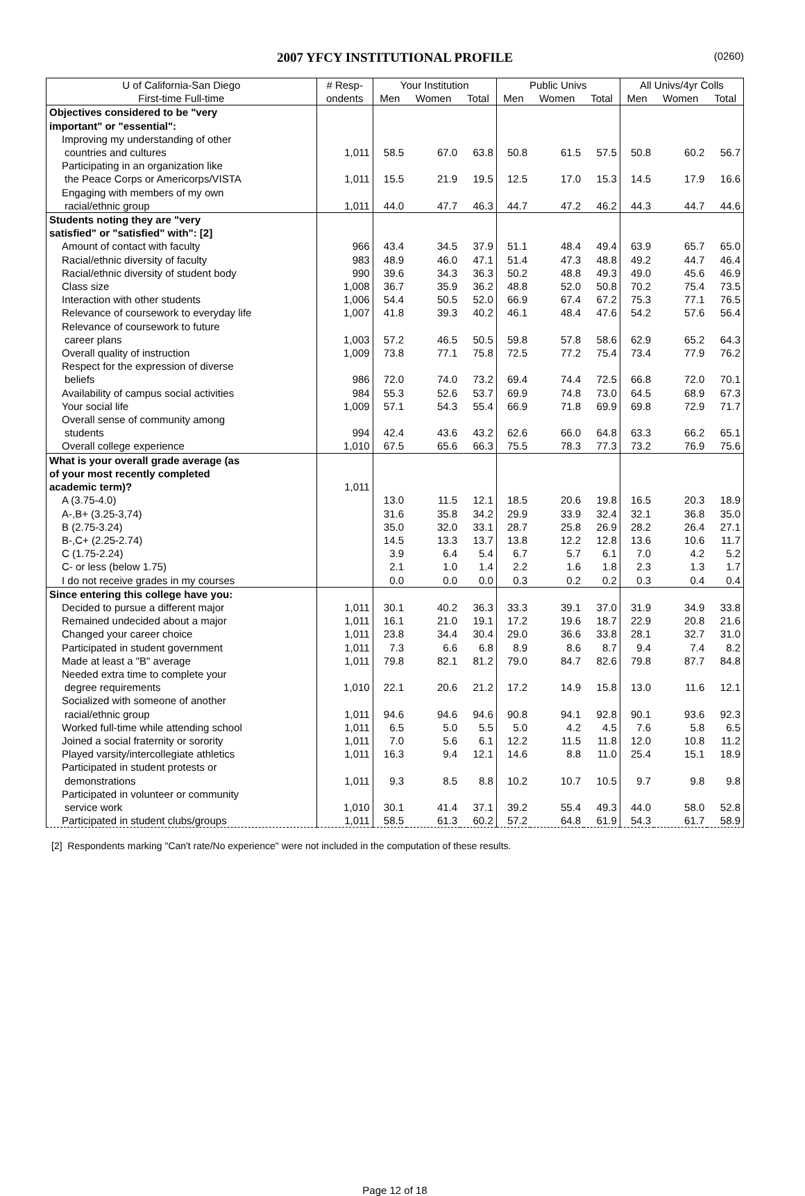2007 YFCY INSTITUTIONAL PROFILE (0260)
| U of California-San Diego | # Resp- | Your Institution | | | Public Univs | | | All Univs/4yr Colls | | |
| --- | --- | --- | --- | --- | --- | --- | --- | --- | --- | --- |
| First-time Full-time | ondents | Men | Women | Total | Men | Women | Total | Men | Women | Total |
| Objectives considered to be "very | | | | | | | | | | |
| important" or "essential": | | | | | | | | | | |
| Improving my understanding of other | | | | | | | | | | |
| countries and cultures | 1,011 | 58.5 | 67.0 | 63.8 | 50.8 | 61.5 | 57.5 | 50.8 | 60.2 | 56.7 |
| Participating in an organization like | | | | | | | | | | |
| the Peace Corps or Americorps/VISTA | 1,011 | 15.5 | 21.9 | 19.5 | 12.5 | 17.0 | 15.3 | 14.5 | 17.9 | 16.6 |
| Engaging with members of my own | | | | | | | | | | |
| racial/ethnic group | 1,011 | 44.0 | 47.7 | 46.3 | 44.7 | 47.2 | 46.2 | 44.3 | 44.7 | 44.6 |
| Students noting they are "very | | | | | | | | | | |
| satisfied" or "satisfied" with": [2] | | | | | | | | | | |
| Amount of contact with faculty | 966 | 43.4 | 34.5 | 37.9 | 51.1 | 48.4 | 49.4 | 63.9 | 65.7 | 65.0 |
| Racial/ethnic diversity of faculty | 983 | 48.9 | 46.0 | 47.1 | 51.4 | 47.3 | 48.8 | 49.2 | 44.7 | 46.4 |
| Racial/ethnic diversity of student body | 990 | 39.6 | 34.3 | 36.3 | 50.2 | 48.8 | 49.3 | 49.0 | 45.6 | 46.9 |
| Class size | 1,008 | 36.7 | 35.9 | 36.2 | 48.8 | 52.0 | 50.8 | 70.2 | 75.4 | 73.5 |
| Interaction with other students | 1,006 | 54.4 | 50.5 | 52.0 | 66.9 | 67.4 | 67.2 | 75.3 | 77.1 | 76.5 |
| Relevance of coursework to everyday life | 1,007 | 41.8 | 39.3 | 40.2 | 46.1 | 48.4 | 47.6 | 54.2 | 57.6 | 56.4 |
| Relevance of coursework to future | | | | | | | | | | |
| career plans | 1,003 | 57.2 | 46.5 | 50.5 | 59.8 | 57.8 | 58.6 | 62.9 | 65.2 | 64.3 |
| Overall quality of instruction | 1,009 | 73.8 | 77.1 | 75.8 | 72.5 | 77.2 | 75.4 | 73.4 | 77.9 | 76.2 |
| Respect for the expression of diverse | | | | | | | | | | |
| beliefs | 986 | 72.0 | 74.0 | 73.2 | 69.4 | 74.4 | 72.5 | 66.8 | 72.0 | 70.1 |
| Availability of campus social activities | 984 | 55.3 | 52.6 | 53.7 | 69.9 | 74.8 | 73.0 | 64.5 | 68.9 | 67.3 |
| Your social life | 1,009 | 57.1 | 54.3 | 55.4 | 66.9 | 71.8 | 69.9 | 69.8 | 72.9 | 71.7 |
| Overall sense of community among | | | | | | | | | | |
| students | 994 | 42.4 | 43.6 | 43.2 | 62.6 | 66.0 | 64.8 | 63.3 | 66.2 | 65.1 |
| Overall college experience | 1,010 | 67.5 | 65.6 | 66.3 | 75.5 | 78.3 | 77.3 | 73.2 | 76.9 | 75.6 |
| What is your overall grade average (as | | | | | | | | | | |
| of your most recently completed | | | | | | | | | | |
| academic term)? | 1,011 | | | | | | | | | |
| A (3.75-4.0) | | 13.0 | 11.5 | 12.1 | 18.5 | 20.6 | 19.8 | 16.5 | 20.3 | 18.9 |
| A-,B+ (3.25-3,74) | | 31.6 | 35.8 | 34.2 | 29.9 | 33.9 | 32.4 | 32.1 | 36.8 | 35.0 |
| B (2.75-3.24) | | 35.0 | 32.0 | 33.1 | 28.7 | 25.8 | 26.9 | 28.2 | 26.4 | 27.1 |
| B-,C+ (2.25-2.74) | | 14.5 | 13.3 | 13.7 | 13.8 | 12.2 | 12.8 | 13.6 | 10.6 | 11.7 |
| C (1.75-2.24) | | 3.9 | 6.4 | 5.4 | 6.7 | 5.7 | 6.1 | 7.0 | 4.2 | 5.2 |
| C- or less (below 1.75) | | 2.1 | 1.0 | 1.4 | 2.2 | 1.6 | 1.8 | 2.3 | 1.3 | 1.7 |
| I do not receive grades in my courses | | 0.0 | 0.0 | 0.0 | 0.3 | 0.2 | 0.2 | 0.3 | 0.4 | 0.4 |
| Since entering this college have you: | | | | | | | | | | |
| Decided to pursue a different major | 1,011 | 30.1 | 40.2 | 36.3 | 33.3 | 39.1 | 37.0 | 31.9 | 34.9 | 33.8 |
| Remained undecided about a major | 1,011 | 16.1 | 21.0 | 19.1 | 17.2 | 19.6 | 18.7 | 22.9 | 20.8 | 21.6 |
| Changed your career choice | 1,011 | 23.8 | 34.4 | 30.4 | 29.0 | 36.6 | 33.8 | 28.1 | 32.7 | 31.0 |
| Participated in student government | 1,011 | 7.3 | 6.6 | 6.8 | 8.9 | 8.6 | 8.7 | 9.4 | 7.4 | 8.2 |
| Made at least a "B" average | 1,011 | 79.8 | 82.1 | 81.2 | 79.0 | 84.7 | 82.6 | 79.8 | 87.7 | 84.8 |
| Needed extra time to complete your | | | | | | | | | | |
| degree requirements | 1,010 | 22.1 | 20.6 | 21.2 | 17.2 | 14.9 | 15.8 | 13.0 | 11.6 | 12.1 |
| Socialized with someone of another | | | | | | | | | | |
| racial/ethnic group | 1,011 | 94.6 | 94.6 | 94.6 | 90.8 | 94.1 | 92.8 | 90.1 | 93.6 | 92.3 |
| Worked full-time while attending school | 1,011 | 6.5 | 5.0 | 5.5 | 5.0 | 4.2 | 4.5 | 7.6 | 5.8 | 6.5 |
| Joined a social fraternity or sorority | 1,011 | 7.0 | 5.6 | 6.1 | 12.2 | 11.5 | 11.8 | 12.0 | 10.8 | 11.2 |
| Played varsity/intercollegiate athletics | 1,011 | 16.3 | 9.4 | 12.1 | 14.6 | 8.8 | 11.0 | 25.4 | 15.1 | 18.9 |
| Participated in student protests or | | | | | | | | | | |
| demonstrations | 1,011 | 9.3 | 8.5 | 8.8 | 10.2 | 10.7 | 10.5 | 9.7 | 9.8 | 9.8 |
| Participated in volunteer or community | | | | | | | | | | |
| service work | 1,010 | 30.1 | 41.4 | 37.1 | 39.2 | 55.4 | 49.3 | 44.0 | 58.0 | 52.8 |
| Participated in student clubs/groups | 1,011 | 58.5 | 61.3 | 60.2 | 57.2 | 64.8 | 61.9 | 54.3 | 61.7 | 58.9 |
[2] Respondents marking "Can't rate/No experience" were not included in the computation of these results.
Page 12 of 18